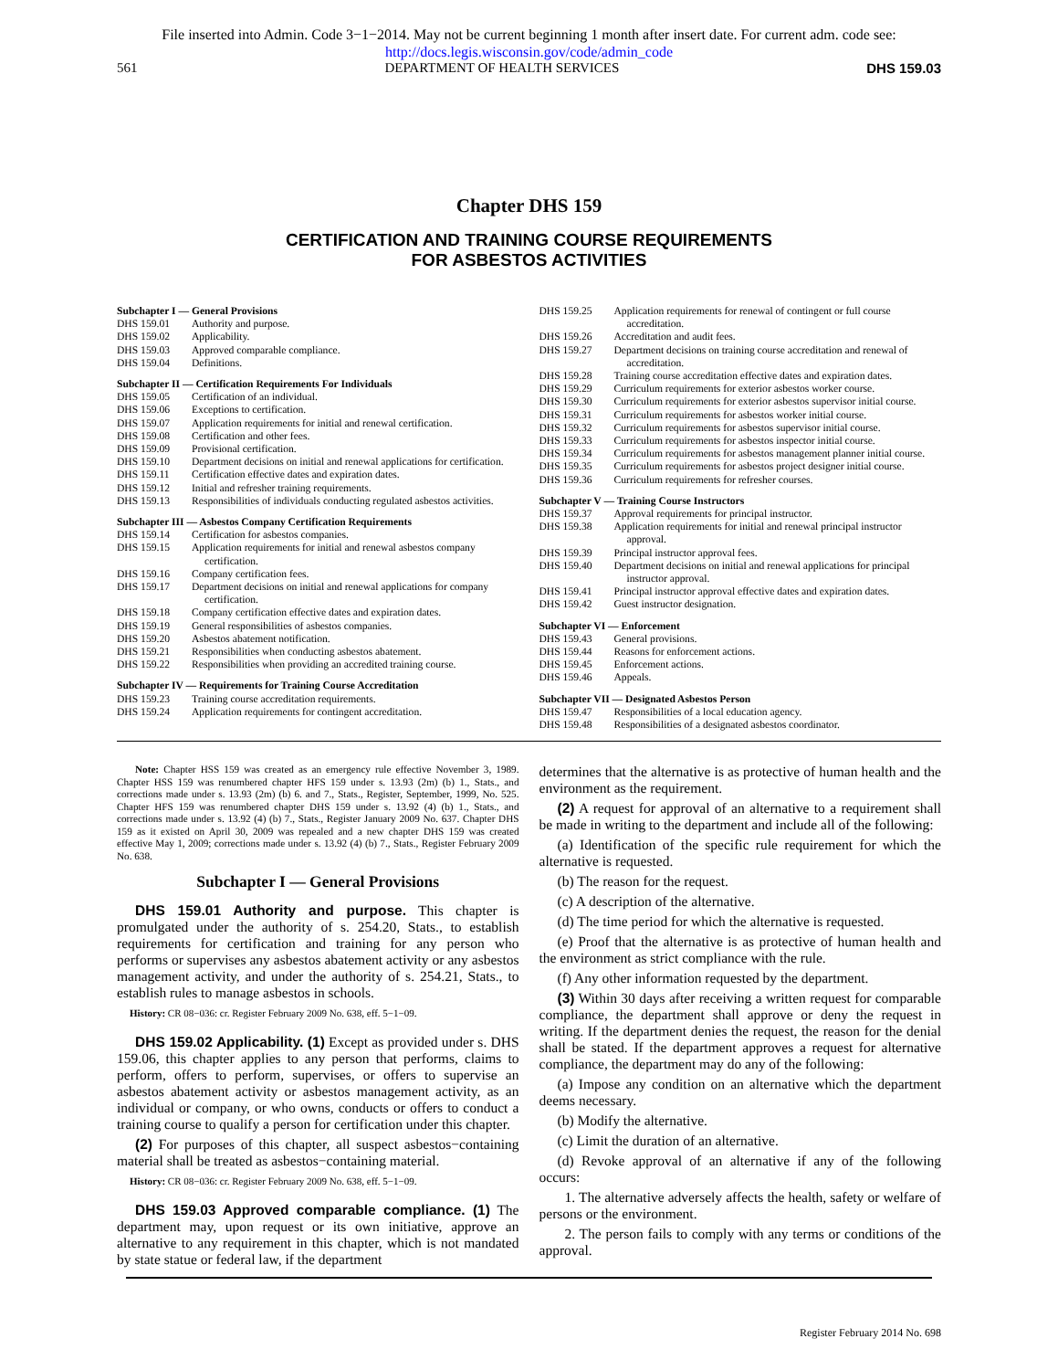File inserted into Admin. Code 3−1−2014. May not be current beginning 1 month after insert date. For current adm. code see:
http://docs.legis.wisconsin.gov/code/admin_code
561 DEPARTMENT OF HEALTH SERVICES DHS 159.03
Chapter DHS 159
CERTIFICATION AND TRAINING COURSE REQUIREMENTS
FOR ASBESTOS ACTIVITIES
Subchapter I — General Provisions
DHS 159.01 Authority and purpose.
DHS 159.02 Applicability.
DHS 159.03 Approved comparable compliance.
DHS 159.04 Definitions.
Subchapter II — Certification Requirements For Individuals
DHS 159.05 Certification of an individual.
DHS 159.06 Exceptions to certification.
DHS 159.07 Application requirements for initial and renewal certification.
DHS 159.08 Certification and other fees.
DHS 159.09 Provisional certification.
DHS 159.10 Department decisions on initial and renewal applications for certification.
DHS 159.11 Certification effective dates and expiration dates.
DHS 159.12 Initial and refresher training requirements.
DHS 159.13 Responsibilities of individuals conducting regulated asbestos activities.
Subchapter III — Asbestos Company Certification Requirements
DHS 159.14 Certification for asbestos companies.
DHS 159.15 Application requirements for initial and renewal asbestos company certification.
DHS 159.16 Company certification fees.
DHS 159.17 Department decisions on initial and renewal applications for company certification.
DHS 159.18 Company certification effective dates and expiration dates.
DHS 159.19 General responsibilities of asbestos companies.
DHS 159.20 Asbestos abatement notification.
DHS 159.21 Responsibilities when conducting asbestos abatement.
DHS 159.22 Responsibilities when providing an accredited training course.
Subchapter IV — Requirements for Training Course Accreditation
DHS 159.23 Training course accreditation requirements.
DHS 159.24 Application requirements for contingent accreditation.
DHS 159.25 Application requirements for renewal of contingent or full course accreditation.
DHS 159.26 Accreditation and audit fees.
DHS 159.27 Department decisions on training course accreditation and renewal of accreditation.
DHS 159.28 Training course accreditation effective dates and expiration dates.
DHS 159.29 Curriculum requirements for exterior asbestos worker course.
DHS 159.30 Curriculum requirements for exterior asbestos supervisor initial course.
DHS 159.31 Curriculum requirements for asbestos worker initial course.
DHS 159.32 Curriculum requirements for asbestos supervisor initial course.
DHS 159.33 Curriculum requirements for asbestos inspector initial course.
DHS 159.34 Curriculum requirements for asbestos management planner initial course.
DHS 159.35 Curriculum requirements for asbestos project designer initial course.
DHS 159.36 Curriculum requirements for refresher courses.
Subchapter V — Training Course Instructors
DHS 159.37 Approval requirements for principal instructor.
DHS 159.38 Application requirements for initial and renewal principal instructor approval.
DHS 159.39 Principal instructor approval fees.
DHS 159.40 Department decisions on initial and renewal applications for principal instructor approval.
DHS 159.41 Principal instructor approval effective dates and expiration dates.
DHS 159.42 Guest instructor designation.
Subchapter VI — Enforcement
DHS 159.43 General provisions.
DHS 159.44 Reasons for enforcement actions.
DHS 159.45 Enforcement actions.
DHS 159.46 Appeals.
Subchapter VII — Designated Asbestos Person
DHS 159.47 Responsibilities of a local education agency.
DHS 159.48 Responsibilities of a designated asbestos coordinator.
Note: Chapter HSS 159 was created as an emergency rule effective November 3, 1989. Chapter HSS 159 was renumbered chapter HFS 159 under s. 13.93 (2m) (b) 1., Stats., and corrections made under s. 13.93 (2m) (b) 6. and 7., Stats., Register, September, 1999, No. 525. Chapter HFS 159 was renumbered chapter DHS 159 under s. 13.92 (4) (b) 1., Stats., and corrections made under s. 13.92 (4) (b) 7., Stats., Register January 2009 No. 637. Chapter DHS 159 as it existed on April 30, 2009 was repealed and a new chapter DHS 159 was created effective May 1, 2009; corrections made under s. 13.92 (4) (b) 7., Stats., Register February 2009 No. 638.
Subchapter I — General Provisions
DHS 159.01 Authority and purpose. This chapter is promulgated under the authority of s. 254.20, Stats., to establish requirements for certification and training for any person who performs or supervises any asbestos abatement activity or any asbestos management activity, and under the authority of s. 254.21, Stats., to establish rules to manage asbestos in schools.
History: CR 08−036: cr. Register February 2009 No. 638, eff. 5−1−09.
DHS 159.02 Applicability. (1) Except as provided under s. DHS 159.06, this chapter applies to any person that performs, claims to perform, offers to perform, supervises, or offers to supervise an asbestos abatement activity or asbestos management activity, as an individual or company, or who owns, conducts or offers to conduct a training course to qualify a person for certification under this chapter.
(2) For purposes of this chapter, all suspect asbestos−containing material shall be treated as asbestos−containing material.
History: CR 08−036: cr. Register February 2009 No. 638, eff. 5−1−09.
DHS 159.03 Approved comparable compliance. (1) The department may, upon request or its own initiative, approve an alternative to any requirement in this chapter, which is not mandated by state statue or federal law, if the department
determines that the alternative is as protective of human health and the environment as the requirement.
(2) A request for approval of an alternative to a requirement shall be made in writing to the department and include all of the following:
(a) Identification of the specific rule requirement for which the alternative is requested.
(b) The reason for the request.
(c) A description of the alternative.
(d) The time period for which the alternative is requested.
(e) Proof that the alternative is as protective of human health and the environment as strict compliance with the rule.
(f) Any other information requested by the department.
(3) Within 30 days after receiving a written request for comparable compliance, the department shall approve or deny the request in writing. If the department denies the request, the reason for the denial shall be stated. If the department approves a request for alternative compliance, the department may do any of the following:
(a) Impose any condition on an alternative which the department deems necessary.
(b) Modify the alternative.
(c) Limit the duration of an alternative.
(d) Revoke approval of an alternative if any of the following occurs:
1. The alternative adversely affects the health, safety or welfare of persons or the environment.
2. The person fails to comply with any terms or conditions of the approval.
Register February 2014 No. 698